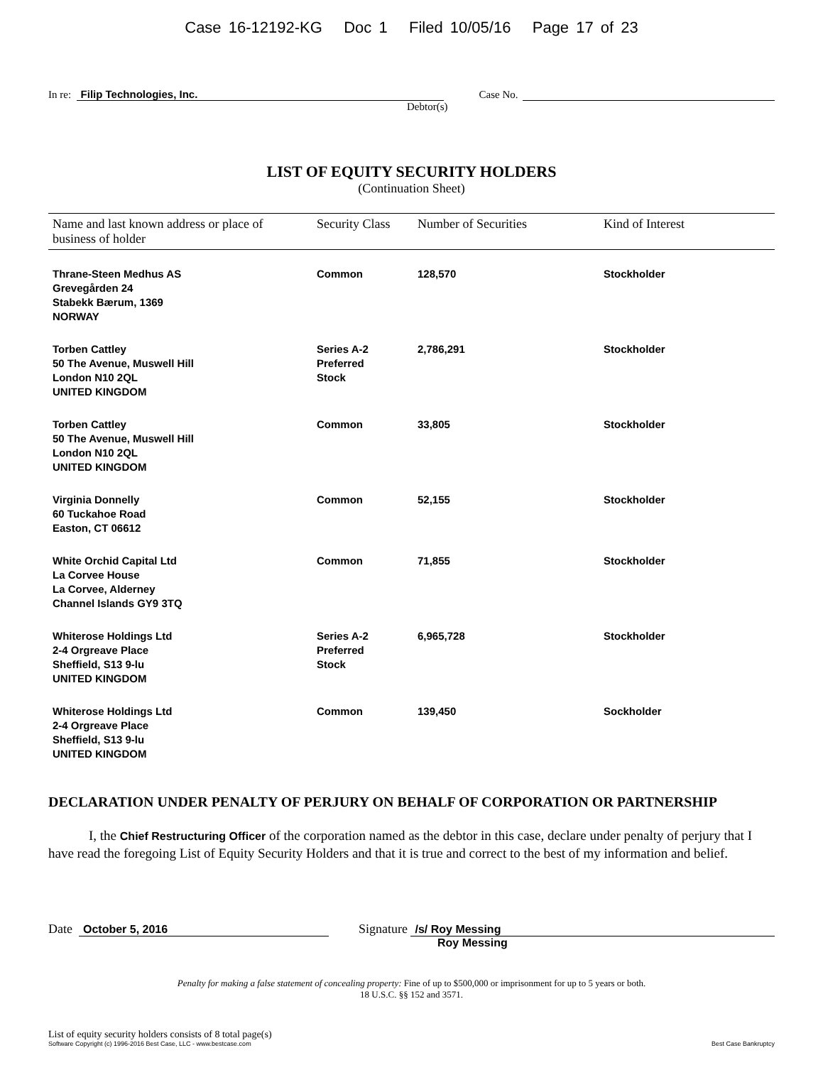Case 16-12192-KG Doc 1 Filed 10/05/16 Page 17 of 23
In re: Filip Technologies, Inc. Case No.
Debtor(s)
LIST OF EQUITY SECURITY HOLDERS
(Continuation Sheet)
| Name and last known address or place of business of holder | Security Class | Number of Securities | Kind of Interest |
| --- | --- | --- | --- |
| Thrane-Steen Medhus AS Grevegården 24 Stabekk Bærum, 1369 NORWAY | Common | 128,570 | Stockholder |
| Torben Cattley 50 The Avenue, Muswell Hill London N10 2QL UNITED KINGDOM | Series A-2 Preferred Stock | 2,786,291 | Stockholder |
| Torben Cattley 50 The Avenue, Muswell Hill London N10 2QL UNITED KINGDOM | Common | 33,805 | Stockholder |
| Virginia Donnelly 60 Tuckahoe Road Easton, CT 06612 | Common | 52,155 | Stockholder |
| White Orchid Capital Ltd La Corvee House La Corvee, Alderney Channel Islands GY9 3TQ | Common | 71,855 | Stockholder |
| Whiterose Holdings Ltd 2-4 Orgreave Place Sheffield, S13 9-lu UNITED KINGDOM | Series A-2 Preferred Stock | 6,965,728 | Stockholder |
| Whiterose Holdings Ltd 2-4 Orgreave Place Sheffield, S13 9-lu UNITED KINGDOM | Common | 139,450 | Sockholder |
DECLARATION UNDER PENALTY OF PERJURY ON BEHALF OF CORPORATION OR PARTNERSHIP
I, the Chief Restructuring Officer of the corporation named as the debtor in this case, declare under penalty of perjury that I have read the foregoing List of Equity Security Holders and that it is true and correct to the best of my information and belief.
Date October 5, 2016 Signature /s/ Roy Messing
Roy Messing
Penalty for making a false statement of concealing property: Fine of up to $500,000 or imprisonment for up to 5 years or both.
18 U.S.C. §§ 152 and 3571.
List of equity security holders consists of 8 total page(s)
Software Copyright (c) 1996-2016 Best Case, LLC - www.bestcase.com Best Case Bankruptcy